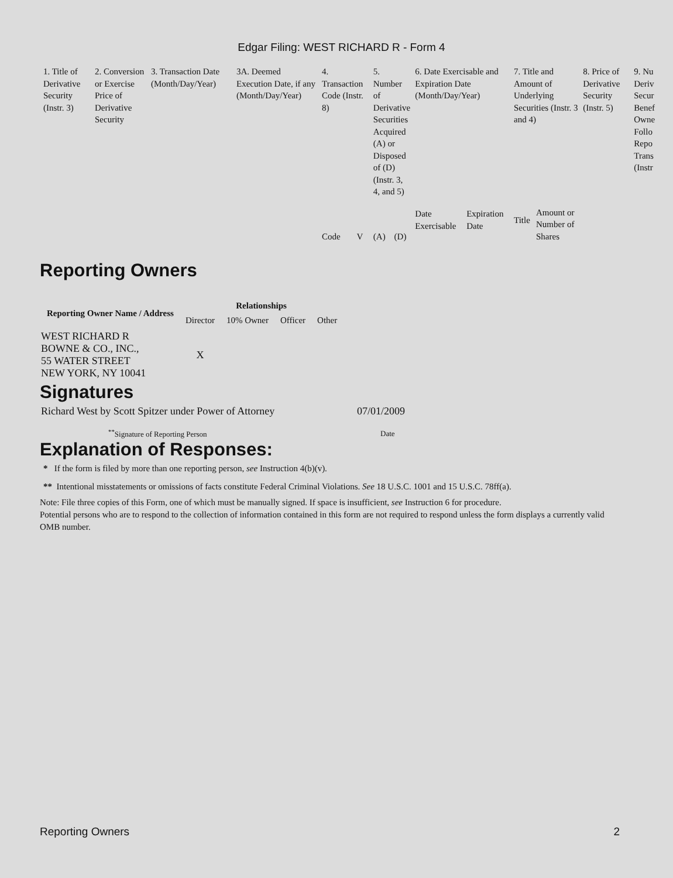Edgar Filing: WEST RICHARD R - Form 4
| 1. Title of Derivative Security (Instr. 3) | 2. Conversion or Exercise Price of Derivative Security | 3. Transaction Date (Month/Day/Year) | 3A. Deemed Execution Date, if any (Month/Day/Year) | 4. Transaction Code (Instr. 8) | | 5. Number of Derivative Securities Acquired (A) or Disposed of (D) (Instr. 3, 4, and 5) | | 6. Date Exercisable and Expiration Date (Month/Day/Year) | | 7. Title and Amount of Underlying Securities (Instr. 3 and 4) | | 8. Price of Derivative Security (Instr. 5) | 9. Nu Deriv Secur Benef Owne Follo Repo Trans (Instr |
| | | | | Code | V | (A) | (D) | Date Exercisable | Expiration Date | Title | Amount or Number of Shares | | |
Reporting Owners
| Reporting Owner Name / Address | Relationships | | | |
| --- | --- | --- | --- | --- |
| | Director | 10% Owner | Officer | Other |
| WEST RICHARD R BOWNE & CO., INC., 55 WATER STREET NEW YORK, NY 10041 | X | | | |
Signatures
| Richard West by Scott Spitzer under Power of Attorney | 07/01/2009 |
| <sup>**</sup> Signature of Reporting Person | Date |
Explanation of Responses:
* If the form is filed by more than one reporting person, see Instruction 4(b)(v).
** Intentional misstatements or omissions of facts constitute Federal Criminal Violations. See 18 U.S.C. 1001 and 15 U.S.C. 78ff(a).
Note: File three copies of this Form, one of which must be manually signed. If space is insufficient, see Instruction 6 for procedure.
Potential persons who are to respond to the collection of information contained in this form are not required to respond unless the form displays a currently valid OMB number.
Reporting Owners 2